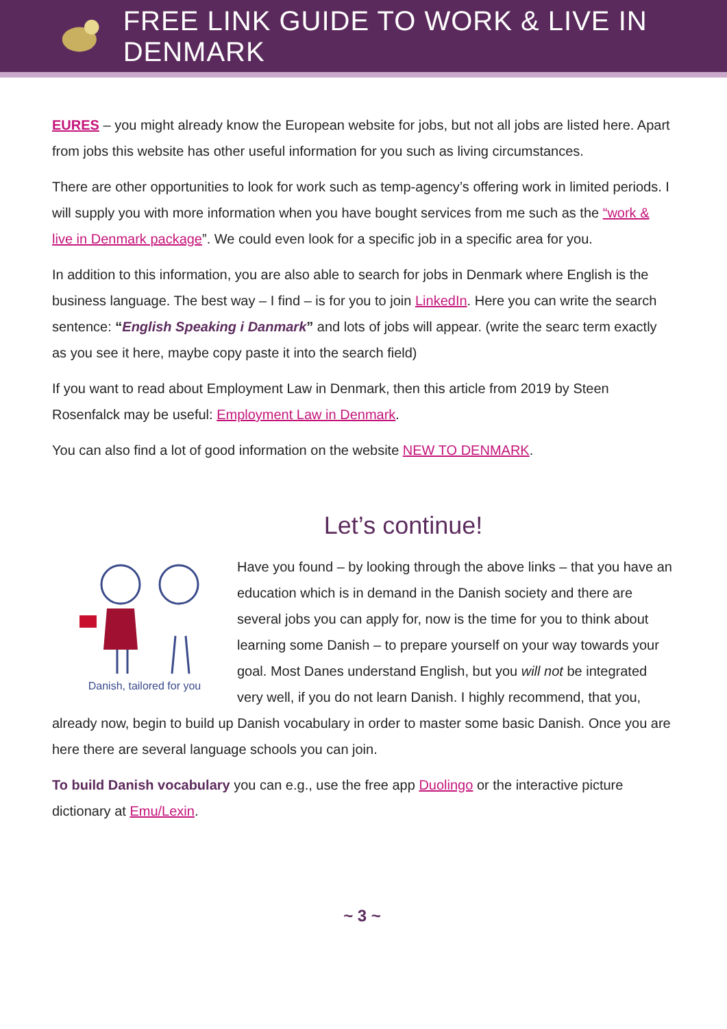FREE LINK GUIDE TO WORK & LIVE IN DENMARK
EURES – you might already know the European website for jobs, but not all jobs are listed here. Apart from jobs this website has other useful information for you such as living circumstances.
There are other opportunities to look for work such as temp-agency’s offering work in limited periods. I will supply you with more information when you have bought services from me such as the “work & live in Denmark package”. We could even look for a specific job in a specific area for you.
In addition to this information, you are also able to search for jobs in Denmark where English is the business language. The best way – I find – is for you to join LinkedIn. Here you can write the search sentence: “English Speaking i Danmark” and lots of jobs will appear. (write the searc term exactly as you see it here, maybe copy paste it into the search field)
If you want to read about Employment Law in Denmark, then this article from 2019 by Steen Rosenfalck may be useful: Employment Law in Denmark.
You can also find a lot of good information on the website NEW TO DENMARK.
Let’s continue!
Danish, tailored for you
Have you found – by looking through the above links – that you have an education which is in demand in the Danish society and there are several jobs you can apply for, now is the time for you to think about learning some Danish – to prepare yourself on your way towards your goal. Most Danes understand English, but you will not be integrated very well, if you do not learn Danish. I highly recommend, that you, already now, begin to build up Danish vocabulary in order to master some basic Danish. Once you are here there are several language schools you can join.
To build Danish vocabulary you can e.g., use the free app Duolingo or the interactive picture dictionary at Emu/Lexin.
~ 3 ~